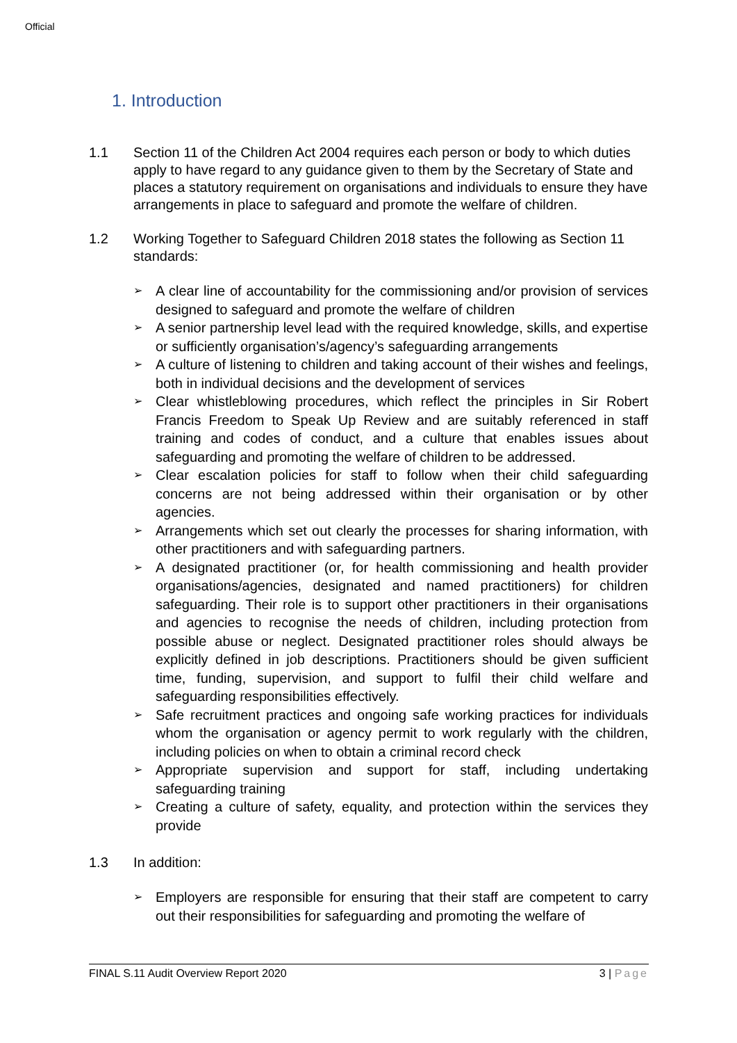Official
1. Introduction
1.1 Section 11 of the Children Act 2004 requires each person or body to which duties apply to have regard to any guidance given to them by the Secretary of State and places a statutory requirement on organisations and individuals to ensure they have arrangements in place to safeguard and promote the welfare of children.
1.2 Working Together to Safeguard Children 2018 states the following as Section 11 standards:
➢ A clear line of accountability for the commissioning and/or provision of services designed to safeguard and promote the welfare of children
➢ A senior partnership level lead with the required knowledge, skills, and expertise or sufficiently organisation’s/agency’s safeguarding arrangements
➢ A culture of listening to children and taking account of their wishes and feelings, both in individual decisions and the development of services
➢ Clear whistleblowing procedures, which reflect the principles in Sir Robert Francis Freedom to Speak Up Review and are suitably referenced in staff training and codes of conduct, and a culture that enables issues about safeguarding and promoting the welfare of children to be addressed.
➢ Clear escalation policies for staff to follow when their child safeguarding concerns are not being addressed within their organisation or by other agencies.
➢ Arrangements which set out clearly the processes for sharing information, with other practitioners and with safeguarding partners.
➢ A designated practitioner (or, for health commissioning and health provider organisations/agencies, designated and named practitioners) for children safeguarding. Their role is to support other practitioners in their organisations and agencies to recognise the needs of children, including protection from possible abuse or neglect. Designated practitioner roles should always be explicitly defined in job descriptions. Practitioners should be given sufficient time, funding, supervision, and support to fulfil their child welfare and safeguarding responsibilities effectively.
➢ Safe recruitment practices and ongoing safe working practices for individuals whom the organisation or agency permit to work regularly with the children, including policies on when to obtain a criminal record check
➢ Appropriate supervision and support for staff, including undertaking safeguarding training
➢ Creating a culture of safety, equality, and protection within the services they provide
1.3 In addition:
➢ Employers are responsible for ensuring that their staff are competent to carry out their responsibilities for safeguarding and promoting the welfare of
FINAL S.11 Audit Overview Report 2020 3 | Page